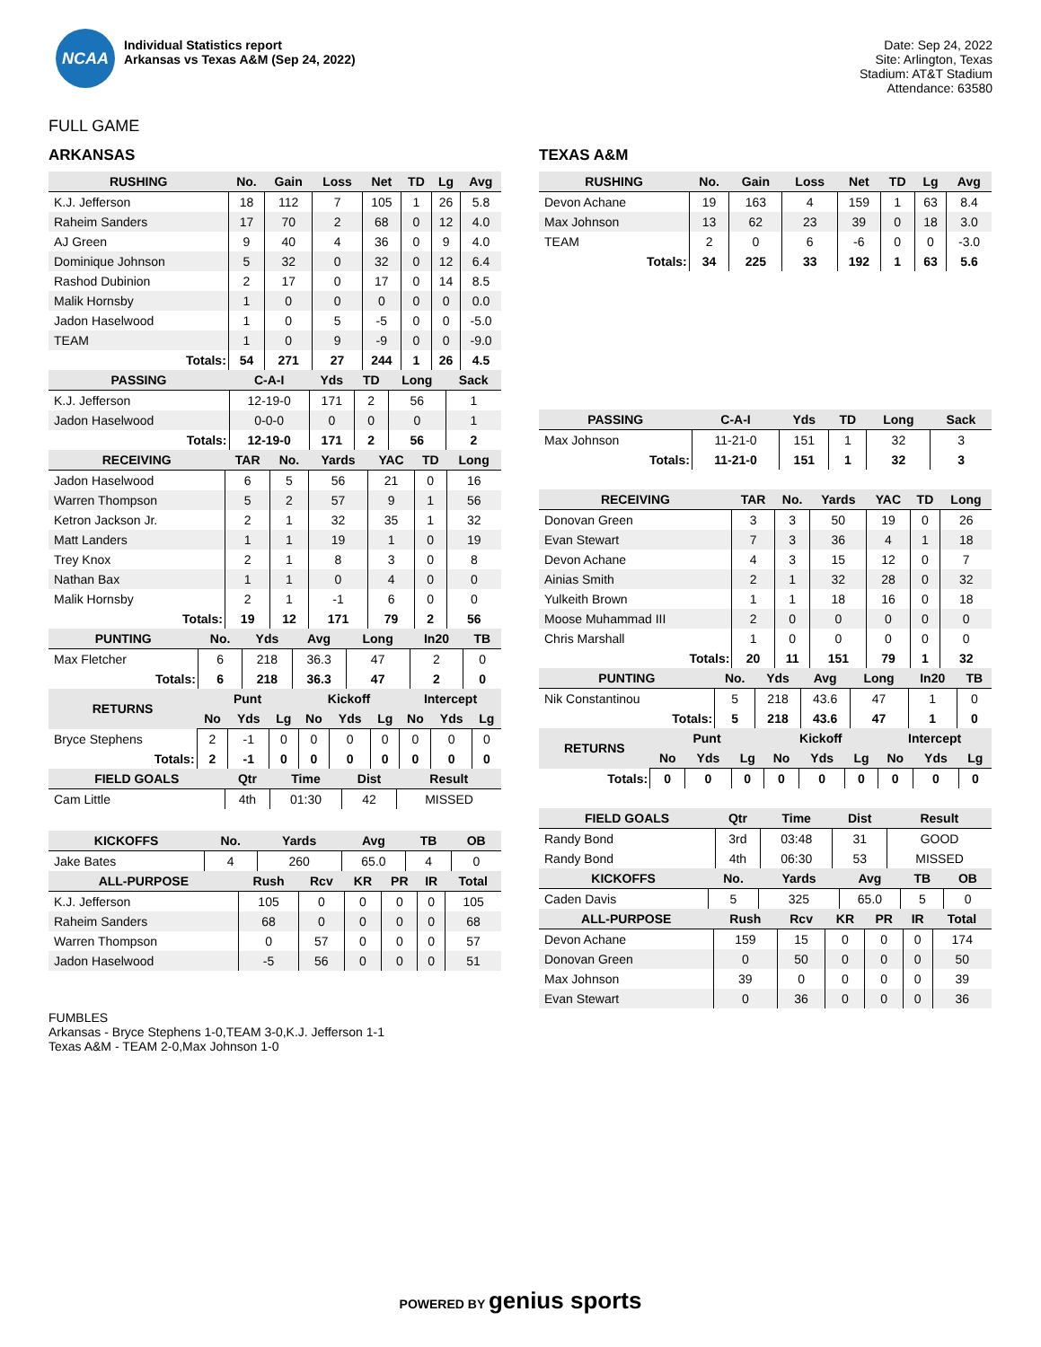NCAA
Individual Statistics report
Arkansas vs Texas A&M (Sep 24, 2022)
Date: Sep 24, 2022
Site: Arlington, Texas
Stadium: AT&T Stadium
Attendance: 63580
FULL GAME
ARKANSAS
| RUSHING | No. | Gain | Loss | Net | TD | Lg | Avg |
| --- | --- | --- | --- | --- | --- | --- | --- |
| K.J. Jefferson | 18 | 112 | 7 | 105 | 1 | 26 | 5.8 |
| Raheim Sanders | 17 | 70 | 2 | 68 | 0 | 12 | 4.0 |
| AJ Green | 9 | 40 | 4 | 36 | 0 | 9 | 4.0 |
| Dominique Johnson | 5 | 32 | 0 | 32 | 0 | 12 | 6.4 |
| Rashod Dubinion | 2 | 17 | 0 | 17 | 0 | 14 | 8.5 |
| Malik Hornsby | 1 | 0 | 0 | 0 | 0 | 0 | 0.0 |
| Jadon Haselwood | 1 | 0 | 5 | -5 | 0 | 0 | -5.0 |
| TEAM | 1 | 0 | 9 | -9 | 0 | 0 | -9.0 |
| Totals: | 54 | 271 | 27 | 244 | 1 | 26 | 4.5 |
| PASSING | C-A-I | Yds | TD | Long | Sack |
| --- | --- | --- | --- | --- | --- |
| K.J. Jefferson | 12-19-0 | 171 | 2 | 56 | 1 |
| Jadon Haselwood | 0-0-0 | 0 | 0 | 0 | 1 |
| Totals: | 12-19-0 | 171 | 2 | 56 | 2 |
| RECEIVING | TAR | No. | Yards | YAC | TD | Long |
| --- | --- | --- | --- | --- | --- | --- |
| Jadon Haselwood | 6 | 5 | 56 | 21 | 0 | 16 |
| Warren Thompson | 5 | 2 | 57 | 9 | 1 | 56 |
| Ketron Jackson Jr. | 2 | 1 | 32 | 35 | 1 | 32 |
| Matt Landers | 1 | 1 | 19 | 1 | 0 | 19 |
| Trey Knox | 2 | 1 | 8 | 3 | 0 | 8 |
| Nathan Bax | 1 | 1 | 0 | 4 | 0 | 0 |
| Malik Hornsby | 2 | 1 | -1 | 6 | 0 | 0 |
| Totals: | 19 | 12 | 171 | 79 | 2 | 56 |
| PUNTING | No. | Yds | Avg | Long | In20 | TB |
| --- | --- | --- | --- | --- | --- | --- |
| Max Fletcher | 6 | 218 | 36.3 | 47 | 2 | 0 |
| Totals: | 6 | 218 | 36.3 | 47 | 2 | 0 |
| RETURNS | Punt | | | Kickoff | | | Intercept | | |
| --- | --- | --- | --- | --- | --- | --- | --- | --- | --- |
| | No | Yds | Lg | No | Yds | Lg | No | Yds | Lg |
| Bryce Stephens | 2 | -1 | 0 | 0 | 0 | 0 | 0 | 0 | 0 |
| Totals: | 2 | -1 | 0 | 0 | 0 | 0 | 0 | 0 | 0 |
| FIELD GOALS | Qtr | Time | Dist | Result |
| --- | --- | --- | --- | --- |
| Cam Little | 4th | 01:30 | 42 | MISSED |
| KICKOFFS | No. | Yards | Avg | TB | OB |
| --- | --- | --- | --- | --- | --- |
| Jake Bates | 4 | 260 | 65.0 | 4 | 0 |
| ALL-PURPOSE | Rush | Rcv | KR | PR | IR | Total |
| --- | --- | --- | --- | --- | --- | --- |
| K.J. Jefferson | 105 | 0 | 0 | 0 | 0 | 105 |
| Raheim Sanders | 68 | 0 | 0 | 0 | 0 | 68 |
| Warren Thompson | 0 | 57 | 0 | 0 | 0 | 57 |
| Jadon Haselwood | -5 | 56 | 0 | 0 | 0 | 51 |
TEXAS A&M
| RUSHING | No. | Gain | Loss | Net | TD | Lg | Avg |
| --- | --- | --- | --- | --- | --- | --- | --- |
| Devon Achane | 19 | 163 | 4 | 159 | 1 | 63 | 8.4 |
| Max Johnson | 13 | 62 | 23 | 39 | 0 | 18 | 3.0 |
| TEAM | 2 | 0 | 6 | -6 | 0 | 0 | -3.0 |
| Totals: | 34 | 225 | 33 | 192 | 1 | 63 | 5.6 |
| PASSING | C-A-I | Yds | TD | Long | Sack |
| --- | --- | --- | --- | --- | --- |
| Max Johnson | 11-21-0 | 151 | 1 | 32 | 3 |
| Totals: | 11-21-0 | 151 | 1 | 32 | 3 |
| RECEIVING | TAR | No. | Yards | YAC | TD | Long |
| --- | --- | --- | --- | --- | --- | --- |
| Donovan Green | 3 | 3 | 50 | 19 | 0 | 26 |
| Evan Stewart | 7 | 3 | 36 | 4 | 1 | 18 |
| Devon Achane | 4 | 3 | 15 | 12 | 0 | 7 |
| Ainias Smith | 2 | 1 | 32 | 28 | 0 | 32 |
| Yulkeith Brown | 1 | 1 | 18 | 16 | 0 | 18 |
| Moose Muhammad III | 2 | 0 | 0 | 0 | 0 | 0 |
| Chris Marshall | 1 | 0 | 0 | 0 | 0 | 0 |
| Totals: | 20 | 11 | 151 | 79 | 1 | 32 |
| PUNTING | No. | Yds | Avg | Long | In20 | TB |
| --- | --- | --- | --- | --- | --- | --- |
| Nik Constantinou | 5 | 218 | 43.6 | 47 | 1 | 0 |
| Totals: | 5 | 218 | 43.6 | 47 | 1 | 0 |
| RETURNS | Punt | | | Kickoff | | | Intercept | | |
| --- | --- | --- | --- | --- | --- | --- | --- | --- | --- |
| | No | Yds | Lg | No | Yds | Lg | No | Yds | Lg |
| Totals: | 0 | 0 | 0 | 0 | 0 | 0 | 0 | 0 | 0 |
| FIELD GOALS | Qtr | Time | Dist | Result |
| --- | --- | --- | --- | --- |
| Randy Bond | 3rd | 03:48 | 31 | GOOD |
| Randy Bond | 4th | 06:30 | 53 | MISSED |
| KICKOFFS | No. | Yards | Avg | TB | OB |
| --- | --- | --- | --- | --- | --- |
| Caden Davis | 5 | 325 | 65.0 | 5 | 0 |
| ALL-PURPOSE | Rush | Rcv | KR | PR | IR | Total |
| --- | --- | --- | --- | --- | --- | --- |
| Devon Achane | 159 | 15 | 0 | 0 | 0 | 174 |
| Donovan Green | 0 | 50 | 0 | 0 | 0 | 50 |
| Max Johnson | 39 | 0 | 0 | 0 | 0 | 39 |
| Evan Stewart | 0 | 36 | 0 | 0 | 0 | 36 |
FUMBLES
Arkansas - Bryce Stephens 1-0,TEAM 3-0,K.J. Jefferson 1-1
Texas A&M - TEAM 2-0,Max Johnson 1-0
POWERED BY genius sports